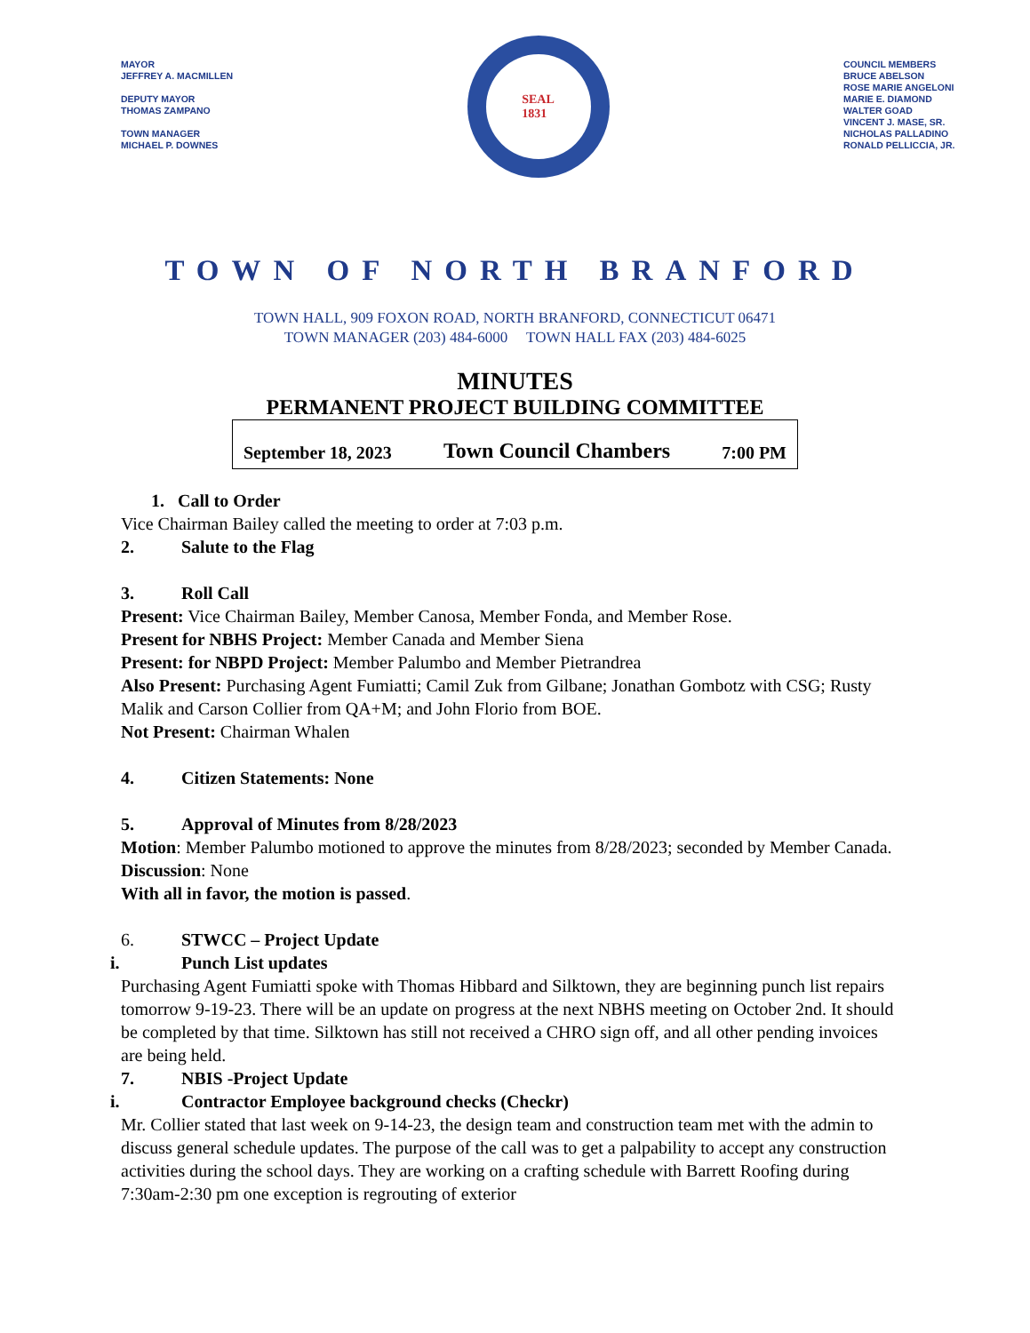MAYOR
JEFFREY A. MACMILLEN
DEPUTY MAYOR
THOMAS ZAMPANO
TOWN MANAGER
MICHAEL P. DOWNES
SEAL
1831
COUNCIL MEMBERS
BRUCE ABELSON
ROSE MARIE ANGELONI
MARIE E. DIAMOND
WALTER GOAD
VINCENT J. MASE, SR.
NICHOLAS PALLADINO
RONALD PELLICCIA, JR.
TOWN OF NORTH BRANFORD
TOWN HALL, 909 FOXON ROAD, NORTH BRANFORD, CONNECTICUT 06471
TOWN MANAGER (203) 484-6000 TOWN HALL FAX (203) 484-6025
MINUTES
PERMANENT PROJECT BUILDING COMMITTEE
September 18, 2023 Town Council Chambers 7:00 PM
1. Call to Order
Vice Chairman Bailey called the meeting to order at 7:03 p.m.
2. Salute to the Flag
3. Roll Call
Present: Vice Chairman Bailey, Member Canosa, Member Fonda, and Member Rose.
Present for NBHS Project: Member Canada and Member Siena
Present: for NBPD Project: Member Palumbo and Member Pietrandrea
Also Present: Purchasing Agent Fumiatti; Camil Zuk from Gilbane; Jonathan Gombotz with CSG; Rusty Malik and Carson Collier from QA+M; and John Florio from BOE.
Not Present: Chairman Whalen
4. Citizen Statements: None
5. Approval of Minutes from 8/28/2023
Motion: Member Palumbo motioned to approve the minutes from 8/28/2023; seconded by Member Canada.
Discussion: None
With all in favor, the motion is passed.
6. STWCC – Project Update
i. Punch List updates
Purchasing Agent Fumiatti spoke with Thomas Hibbard and Silktown, they are beginning punch list repairs tomorrow 9-19-23. There will be an update on progress at the next NBHS meeting on October 2nd. It should be completed by that time. Silktown has still not received a CHRO sign off, and all other pending invoices are being held.
7. NBIS -Project Update
i. Contractor Employee background checks (Checkr)
Mr. Collier stated that last week on 9-14-23, the design team and construction team met with the admin to discuss general schedule updates. The purpose of the call was to get a palpability to accept any construction activities during the school days. They are working on a crafting schedule with Barrett Roofing during 7:30am-2:30 pm one exception is regrouting of exterior